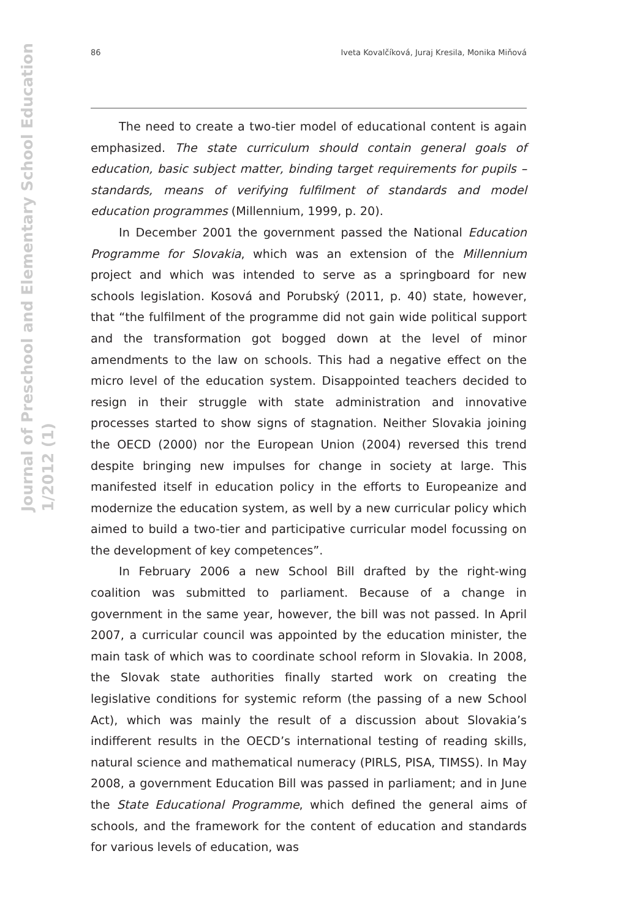Journal of Preschool and Elementary School Education
1/2012 (1)
86 Iveta Kovalčíková, Juraj Kresila, Monika Miňová
The need to create a two-tier model of educational content is again emphasized. The state curriculum should contain general goals of education, basic subject matter, binding target requirements for pupils – standards, means of verifying fulfilment of standards and model education programmes (Millennium, 1999, p. 20).
In December 2001 the government passed the National Education Programme for Slovakia, which was an extension of the Millennium project and which was intended to serve as a springboard for new schools legislation. Kosová and Porubský (2011, p. 40) state, however, that “the fulfilment of the programme did not gain wide political support and the transformation got bogged down at the level of minor amendments to the law on schools. This had a negative effect on the micro level of the education system. Disappointed teachers decided to resign in their struggle with state administration and innovative processes started to show signs of stagnation. Neither Slovakia joining the OECD (2000) nor the European Union (2004) reversed this trend despite bringing new impulses for change in society at large. This manifested itself in education policy in the efforts to Europeanize and modernize the education system, as well by a new curricular policy which aimed to build a two-tier and participative curricular model focussing on the development of key competences”.
In February 2006 a new School Bill drafted by the right-wing coalition was submitted to parliament. Because of a change in government in the same year, however, the bill was not passed. In April 2007, a curricular council was appointed by the education minister, the main task of which was to coordinate school reform in Slovakia. In 2008, the Slovak state authorities finally started work on creating the legislative conditions for systemic reform (the passing of a new School Act), which was mainly the result of a discussion about Slovakia’s indifferent results in the OECD’s international testing of reading skills, natural science and mathematical numeracy (PIRLS, PISA, TIMSS). In May 2008, a government Education Bill was passed in parliament; and in June the State Educational Programme, which defined the general aims of schools, and the framework for the content of education and standards for various levels of education, was